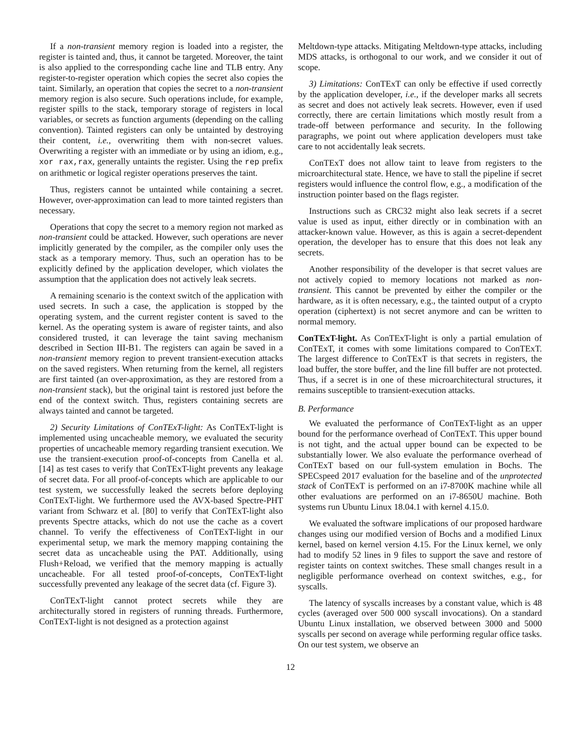If a non-transient memory region is loaded into a register, the register is tainted and, thus, it cannot be targeted. Moreover, the taint is also applied to the corresponding cache line and TLB entry. Any register-to-register operation which copies the secret also copies the taint. Similarly, an operation that copies the secret to a non-transient memory region is also secure. Such operations include, for example, register spills to the stack, temporary storage of registers in local variables, or secrets as function arguments (depending on the calling convention). Tainted registers can only be untainted by destroying their content, i.e., overwriting them with non-secret values. Overwriting a register with an immediate or by using an idiom, e.g., xor rax,rax, generally untaints the register. Using the rep prefix on arithmetic or logical register operations preserves the taint.
Thus, registers cannot be untainted while containing a secret. However, over-approximation can lead to more tainted registers than necessary.
Operations that copy the secret to a memory region not marked as non-transient could be attacked. However, such operations are never implicitly generated by the compiler, as the compiler only uses the stack as a temporary memory. Thus, such an operation has to be explicitly defined by the application developer, which violates the assumption that the application does not actively leak secrets.
A remaining scenario is the context switch of the application with used secrets. In such a case, the application is stopped by the operating system, and the current register content is saved to the kernel. As the operating system is aware of register taints, and also considered trusted, it can leverage the taint saving mechanism described in Section III-B1. The registers can again be saved in a non-transient memory region to prevent transient-execution attacks on the saved registers. When returning from the kernel, all registers are first tainted (an over-approximation, as they are restored from a non-transient stack), but the original taint is restored just before the end of the context switch. Thus, registers containing secrets are always tainted and cannot be targeted.
2) Security Limitations of ConTExT-light: As ConTExT-light is implemented using uncacheable memory, we evaluated the security properties of uncacheable memory regarding transient execution. We use the transient-execution proof-of-concepts from Canella et al. [14] as test cases to verify that ConTExT-light prevents any leakage of secret data. For all proof-of-concepts which are applicable to our test system, we successfully leaked the secrets before deploying ConTExT-light. We furthermore used the AVX-based Spectre-PHT variant from Schwarz et al. [80] to verify that ConTExT-light also prevents Spectre attacks, which do not use the cache as a covert channel. To verify the effectiveness of ConTExT-light in our experimental setup, we mark the memory mapping containing the secret data as uncacheable using the PAT. Additionally, using Flush+Reload, we verified that the memory mapping is actually uncacheable. For all tested proof-of-concepts, ConTExT-light successfully prevented any leakage of the secret data (cf. Figure 3).
ConTExT-light cannot protect secrets while they are architecturally stored in registers of running threads. Furthermore, ConTExT-light is not designed as a protection against
Meltdown-type attacks. Mitigating Meltdown-type attacks, including MDS attacks, is orthogonal to our work, and we consider it out of scope.
3) Limitations: ConTExT can only be effective if used correctly by the application developer, i.e., if the developer marks all secrets as secret and does not actively leak secrets. However, even if used correctly, there are certain limitations which mostly result from a trade-off between performance and security. In the following paragraphs, we point out where application developers must take care to not accidentally leak secrets.
ConTExT does not allow taint to leave from registers to the microarchitectural state. Hence, we have to stall the pipeline if secret registers would influence the control flow, e.g., a modification of the instruction pointer based on the flags register.
Instructions such as CRC32 might also leak secrets if a secret value is used as input, either directly or in combination with an attacker-known value. However, as this is again a secret-dependent operation, the developer has to ensure that this does not leak any secrets.
Another responsibility of the developer is that secret values are not actively copied to memory locations not marked as non-transient. This cannot be prevented by either the compiler or the hardware, as it is often necessary, e.g., the tainted output of a crypto operation (ciphertext) is not secret anymore and can be written to normal memory.
ConTExT-light. As ConTExT-light is only a partial emulation of ConTExT, it comes with some limitations compared to ConTExT. The largest difference to ConTExT is that secrets in registers, the load buffer, the store buffer, and the line fill buffer are not protected. Thus, if a secret is in one of these microarchitectural structures, it remains susceptible to transient-execution attacks.
B. Performance
We evaluated the performance of ConTExT-light as an upper bound for the performance overhead of ConTExT. This upper bound is not tight, and the actual upper bound can be expected to be substantially lower. We also evaluate the performance overhead of ConTExT based on our full-system emulation in Bochs. The SPECspeed 2017 evaluation for the baseline and of the unprotected stack of ConTExT is performed on an i7-8700K machine while all other evaluations are performed on an i7-8650U machine. Both systems run Ubuntu Linux 18.04.1 with kernel 4.15.0.
We evaluated the software implications of our proposed hardware changes using our modified version of Bochs and a modified Linux kernel, based on kernel version 4.15. For the Linux kernel, we only had to modify 52 lines in 9 files to support the save and restore of register taints on context switches. These small changes result in a negligible performance overhead on context switches, e.g., for syscalls.
The latency of syscalls increases by a constant value, which is 48 cycles (averaged over 500 000 syscall invocations). On a standard Ubuntu Linux installation, we observed between 3000 and 5000 syscalls per second on average while performing regular office tasks. On our test system, we observe an
12